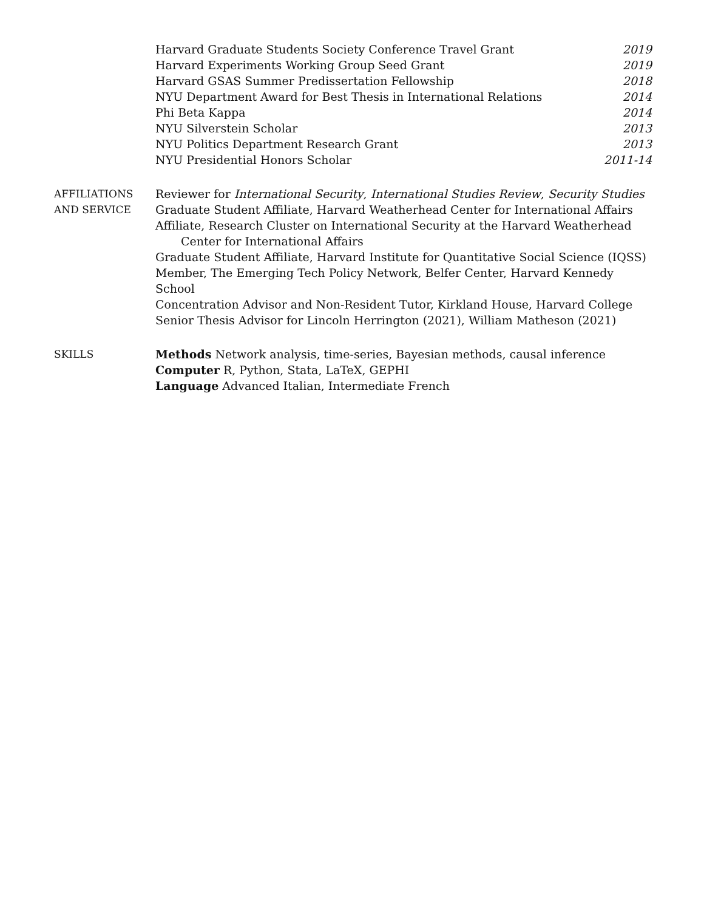Harvard Graduate Students Society Conference Travel Grant 2019
Harvard Experiments Working Group Seed Grant 2019
Harvard GSAS Summer Predissertation Fellowship 2018
NYU Department Award for Best Thesis in International Relations 2014
Phi Beta Kappa 2014
NYU Silverstein Scholar 2013
NYU Politics Department Research Grant 2013
NYU Presidential Honors Scholar 2011-14
AFFILIATIONS
AND SERVICE
Reviewer for International Security, International Studies Review, Security Studies
Graduate Student Affiliate, Harvard Weatherhead Center for International Affairs
Affiliate, Research Cluster on International Security at the Harvard Weatherhead Center for International Affairs
Graduate Student Affiliate, Harvard Institute for Quantitative Social Science (IQSS)
Member, The Emerging Tech Policy Network, Belfer Center, Harvard Kennedy School
Concentration Advisor and Non-Resident Tutor, Kirkland House, Harvard College
Senior Thesis Advisor for Lincoln Herrington (2021), William Matheson (2021)
SKILLS Methods Network analysis, time-series, Bayesian methods, causal inference
Computer R, Python, Stata, LaTeX, GEPHI
Language Advanced Italian, Intermediate French